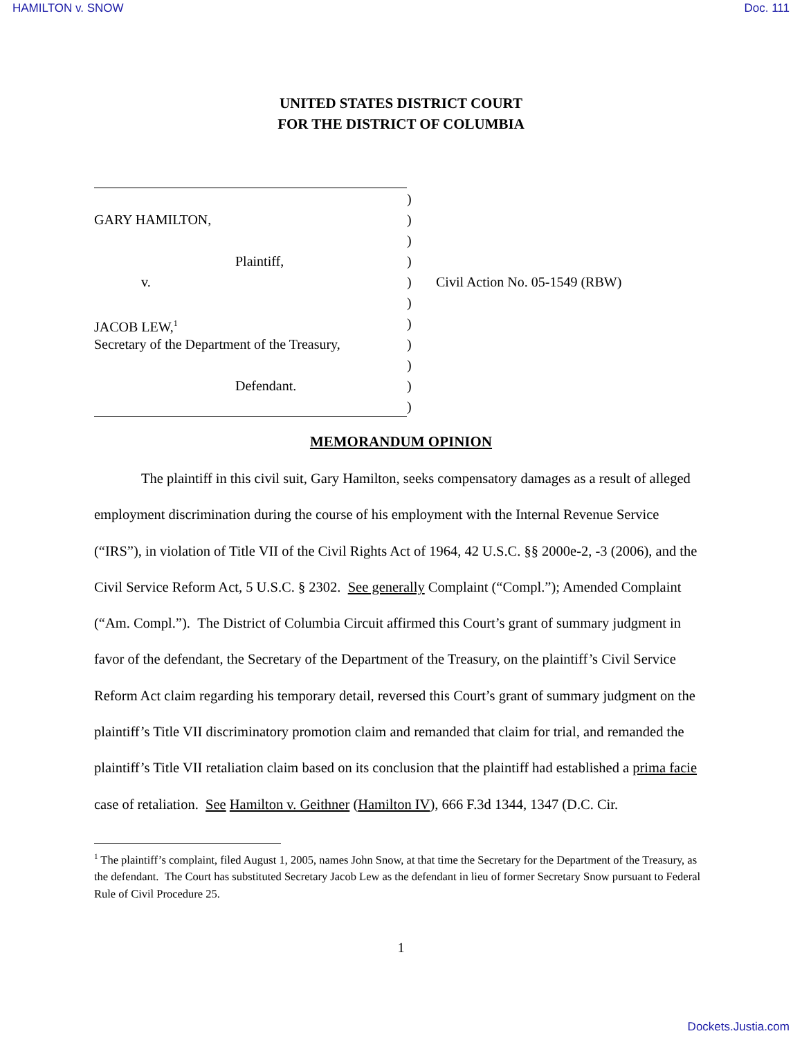HAMILTON v. SNOW Doc. 111
UNITED STATES DISTRICT COURT
FOR THE DISTRICT OF COLUMBIA
)
GARY HAMILTON,)
)
Plaintiff,)
v.) Civil Action No. 05-1549 (RBW)
)
JACOB LEW,<sup>1</sup>)
Secretary of the Department of the Treasury,)
)
Defendant.)
)
MEMORANDUM OPINION
The plaintiff in this civil suit, Gary Hamilton, seeks compensatory damages as a result of alleged employment discrimination during the course of his employment with the Internal Revenue Service (“IRS”), in violation of Title VII of the Civil Rights Act of 1964, 42 U.S.C. §§ 2000e-2, -3 (2006), and the Civil Service Reform Act, 5 U.S.C. § 2302. See generally Complaint (“Compl.”); Amended Complaint (“Am. Compl.”). The District of Columbia Circuit affirmed this Court’s grant of summary judgment in favor of the defendant, the Secretary of the Department of the Treasury, on the plaintiff’s Civil Service Reform Act claim regarding his temporary detail, reversed this Court’s grant of summary judgment on the plaintiff’s Title VII discriminatory promotion claim and remanded that claim for trial, and remanded the plaintiff’s Title VII retaliation claim based on its conclusion that the plaintiff had established a prima facie case of retaliation. See Hamilton v. Geithner (Hamilton IV), 666 F.3d 1344, 1347 (D.C. Cir.
<sup>1</sup> The plaintiff’s complaint, filed August 1, 2005, names John Snow, at that time the Secretary for the Department of the Treasury, as the defendant. The Court has substituted Secretary Jacob Lew as the defendant in lieu of former Secretary Snow pursuant to Federal Rule of Civil Procedure 25.
1
Dockets.Justia.com